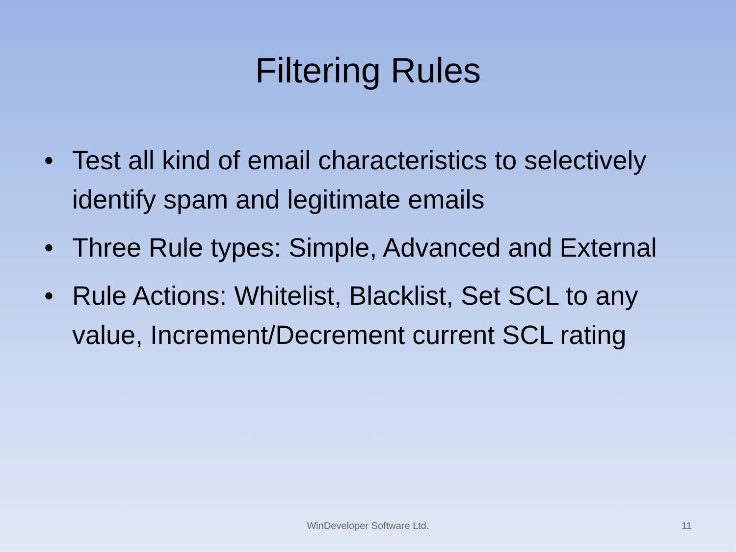Filtering Rules
• Test all kind of email characteristics to selectively identify spam and legitimate emails
• Three Rule types: Simple, Advanced and External
• Rule Actions: Whitelist, Blacklist, Set SCL to any value, Increment/Decrement current SCL rating
WinDeveloper Software Ltd. 11